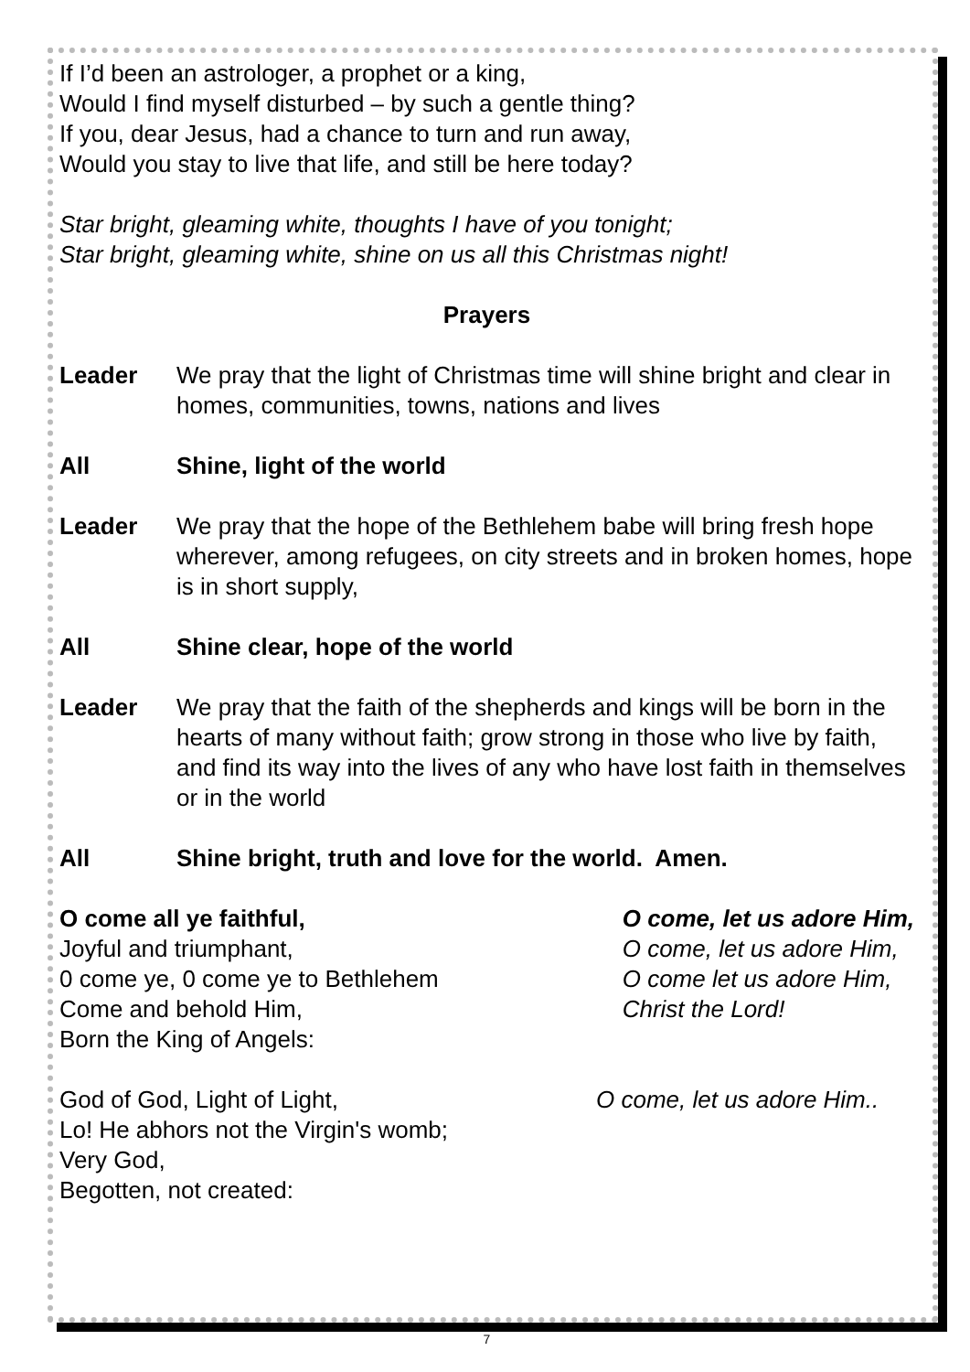If I’d been an astrologer, a prophet or a king,
Would I find myself disturbed – by such a gentle thing?
If you, dear Jesus, had a chance to turn and run away,
Would you stay to live that life, and still be here today?
Star bright, gleaming white, thoughts I have of you tonight;
Star bright, gleaming white, shine on us all this Christmas night!
Prayers
Leader We pray that the light of Christmas time will shine bright and clear in homes, communities, towns, nations and lives
All Shine, light of the world
Leader We pray that the hope of the Bethlehem babe will bring fresh hope wherever, among refugees, on city streets and in broken homes, hope is in short supply,
All Shine clear, hope of the world
Leader We pray that the faith of the shepherds and kings will be born in the hearts of many without faith; grow strong in those who live by faith, and find its way into the lives of any who have lost faith in themselves or in the world
All Shine bright, truth and love for the world. Amen.
O come all ye faithful,
Joyful and triumphant,
0 come ye, 0 come ye to Bethlehem
Come and behold Him,
Born the King of Angels:
O come, let us adore Him,
O come, let us adore Him,
O come let us adore Him,
Christ the Lord!
God of God, Light of Light,
Lo! He abhors not the Virgin's womb;
Very God,
Begotten, not created:
O come, let us adore Him..
7